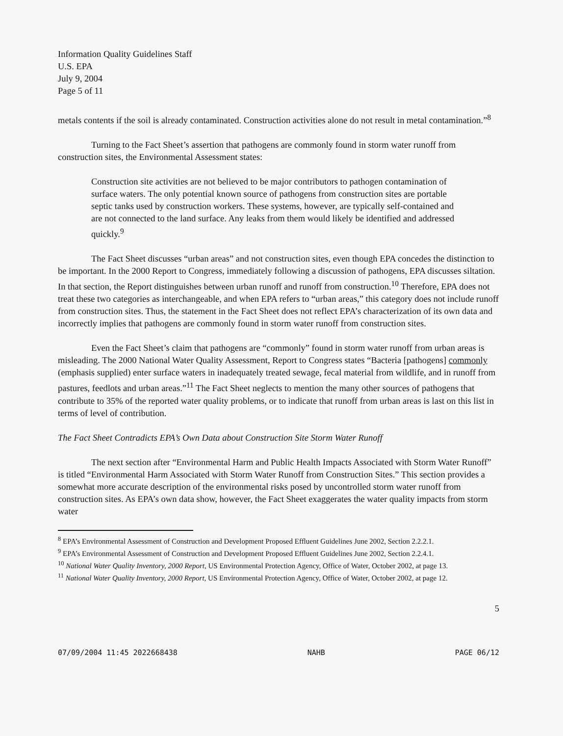Information Quality Guidelines Staff
U.S. EPA
July 9, 2004
Page 5 of 11
metals contents if the soil is already contaminated. Construction activities alone do not result in metal contamination.”<sup>8</sup>
Turning to the Fact Sheet’s assertion that pathogens are commonly found in storm water runoff from construction sites, the Environmental Assessment states:
Construction site activities are not believed to be major contributors to pathogen contamination of surface waters. The only potential known source of pathogens from construction sites are portable septic tanks used by construction workers. These systems, however, are typically self-contained and are not connected to the land surface. Any leaks from them would likely be identified and addressed quickly.<sup>9</sup>
The Fact Sheet discusses “urban areas” and not construction sites, even though EPA concedes the distinction to be important. In the 2000 Report to Congress, immediately following a discussion of pathogens, EPA discusses siltation. In that section, the Report distinguishes between urban runoff and runoff from construction.<sup>10</sup> Therefore, EPA does not treat these two categories as interchangeable, and when EPA refers to “urban areas,” this category does not include runoff from construction sites. Thus, the statement in the Fact Sheet does not reflect EPA’s characterization of its own data and incorrectly implies that pathogens are commonly found in storm water runoff from construction sites.
Even the Fact Sheet’s claim that pathogens are “commonly” found in storm water runoff from urban areas is misleading. The 2000 National Water Quality Assessment, Report to Congress states “Bacteria [pathogens] commonly (emphasis supplied) enter surface waters in inadequately treated sewage, fecal material from wildlife, and in runoff from pastures, feedlots and urban areas.”<sup>11</sup> The Fact Sheet neglects to mention the many other sources of pathogens that contribute to 35% of the reported water quality problems, or to indicate that runoff from urban areas is last on this list in terms of level of contribution.
The Fact Sheet Contradicts EPA’s Own Data about Construction Site Storm Water Runoff
The next section after “Environmental Harm and Public Health Impacts Associated with Storm Water Runoff” is titled “Environmental Harm Associated with Storm Water Runoff from Construction Sites.” This section provides a somewhat more accurate description of the environmental risks posed by uncontrolled storm water runoff from construction sites. As EPA’s own data show, however, the Fact Sheet exaggerates the water quality impacts from storm water
<sup>8</sup> EPA’s Environmental Assessment of Construction and Development Proposed Effluent Guidelines June 2002, Section 2.2.2.1.
<sup>9</sup> EPA’s Environmental Assessment of Construction and Development Proposed Effluent Guidelines June 2002, Section 2.2.4.1.
<sup>10</sup> National Water Quality Inventory, 2000 Report, US Environmental Protection Agency, Office of Water, October 2002, at page 13.
<sup>11</sup> National Water Quality Inventory, 2000 Report, US Environmental Protection Agency, Office of Water, October 2002, at page 12.
5
07/09/2004 11:45 2022668438 NAHB PAGE 06/12